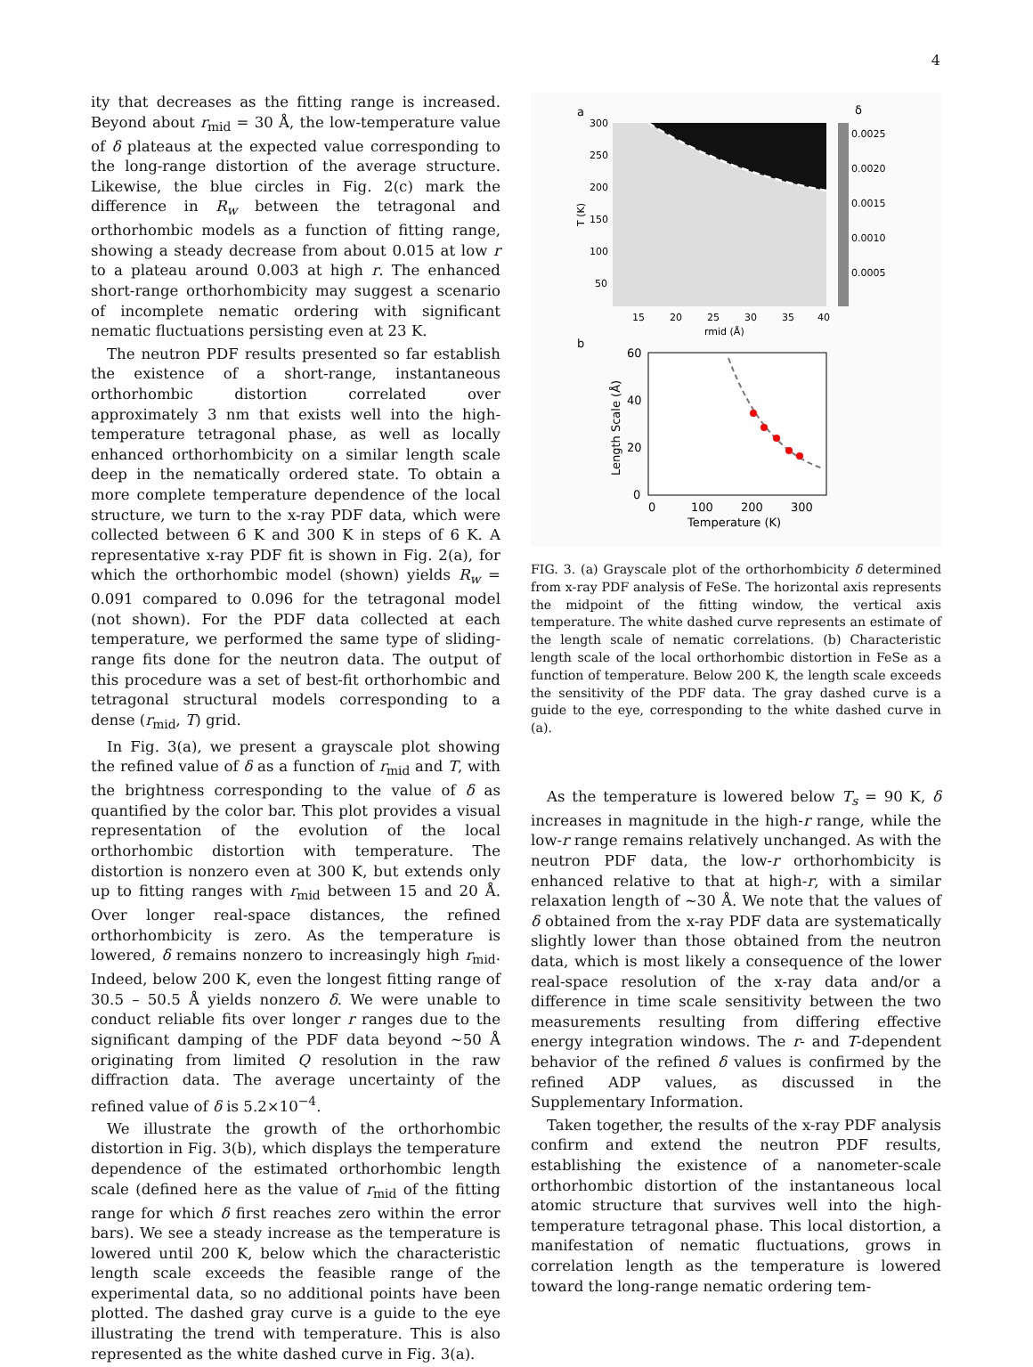4
ity that decreases as the fitting range is increased. Beyond about r<sub>mid</sub> = 30 Å, the low-temperature value of δ plateaus at the expected value corresponding to the long-range distortion of the average structure. Likewise, the blue circles in Fig. 2(c) mark the difference in R<sub>w</sub> between the tetragonal and orthorhombic models as a function of fitting range, showing a steady decrease from about 0.015 at low r to a plateau around 0.003 at high r. The enhanced short-range orthorhombicity may suggest a scenario of incomplete nematic ordering with significant nematic fluctuations persisting even at 23 K.
The neutron PDF results presented so far establish the existence of a short-range, instantaneous orthorhombic distortion correlated over approximately 3 nm that exists well into the high-temperature tetragonal phase, as well as locally enhanced orthorhombicity on a similar length scale deep in the nematically ordered state. To obtain a more complete temperature dependence of the local structure, we turn to the x-ray PDF data, which were collected between 6 K and 300 K in steps of 6 K. A representative x-ray PDF fit is shown in Fig. 2(a), for which the orthorhombic model (shown) yields R<sub>w</sub> = 0.091 compared to 0.096 for the tetragonal model (not shown). For the PDF data collected at each temperature, we performed the same type of sliding-range fits done for the neutron data. The output of this procedure was a set of best-fit orthorhombic and tetragonal structural models corresponding to a dense (r<sub>mid</sub>, T) grid.
In Fig. 3(a), we present a grayscale plot showing the refined value of δ as a function of r<sub>mid</sub> and T, with the brightness corresponding to the value of δ as quantified by the color bar. This plot provides a visual representation of the evolution of the local orthorhombic distortion with temperature. The distortion is nonzero even at 300 K, but extends only up to fitting ranges with r<sub>mid</sub> between 15 and 20 Å. Over longer real-space distances, the refined orthorhombicity is zero. As the temperature is lowered, δ remains nonzero to increasingly high r<sub>mid</sub>. Indeed, below 200 K, even the longest fitting range of 30.5 – 50.5 Å yields nonzero δ. We were unable to conduct reliable fits over longer r ranges due to the significant damping of the PDF data beyond ∼50 Å originating from limited Q resolution in the raw diffraction data. The average uncertainty of the refined value of δ is 5.2×10<sup>−4</sup>.
We illustrate the growth of the orthorhombic distortion in Fig. 3(b), which displays the temperature dependence of the estimated orthorhombic length scale (defined here as the value of r<sub>mid</sub> of the fitting range for which δ first reaches zero within the error bars). We see a steady increase as the temperature is lowered until 200 K, below which the characteristic length scale exceeds the feasible range of the experimental data, so no additional points have been plotted. The dashed gray curve is a guide to the eye illustrating the trend with temperature. This is also represented as the white dashed curve in Fig. 3(a).
a
0.0025
0.0020
0.0015
0.0010
0.0005
δ
300
250
200
150
100
50
T (K)
15
20
25
30
35
40
rmid (Å)
b
60
40
20
0
0
100
200
300
Temperature (K)
Length Scale (Å)
FIG. 3. (a) Grayscale plot of the orthorhombicity δ determined from x-ray PDF analysis of FeSe. The horizontal axis represents the midpoint of the fitting window, the vertical axis temperature. The white dashed curve represents an estimate of the length scale of nematic correlations. (b) Characteristic length scale of the local orthorhombic distortion in FeSe as a function of temperature. Below 200 K, the length scale exceeds the sensitivity of the PDF data. The gray dashed curve is a guide to the eye, corresponding to the white dashed curve in (a).
As the temperature is lowered below T<sub>s</sub> = 90 K, δ increases in magnitude in the high-r range, while the low-r range remains relatively unchanged. As with the neutron PDF data, the low-r orthorhombicity is enhanced relative to that at high-r, with a similar relaxation length of ∼30 Å. We note that the values of δ obtained from the x-ray PDF data are systematically slightly lower than those obtained from the neutron data, which is most likely a consequence of the lower real-space resolution of the x-ray data and/or a difference in time scale sensitivity between the two measurements resulting from differing effective energy integration windows. The r- and T-dependent behavior of the refined δ values is confirmed by the refined ADP values, as discussed in the Supplementary Information.
Taken together, the results of the x-ray PDF analysis confirm and extend the neutron PDF results, establishing the existence of a nanometer-scale orthorhombic distortion of the instantaneous local atomic structure that survives well into the high-temperature tetragonal phase. This local distortion, a manifestation of nematic fluctuations, grows in correlation length as the temperature is lowered toward the long-range nematic ordering tem-